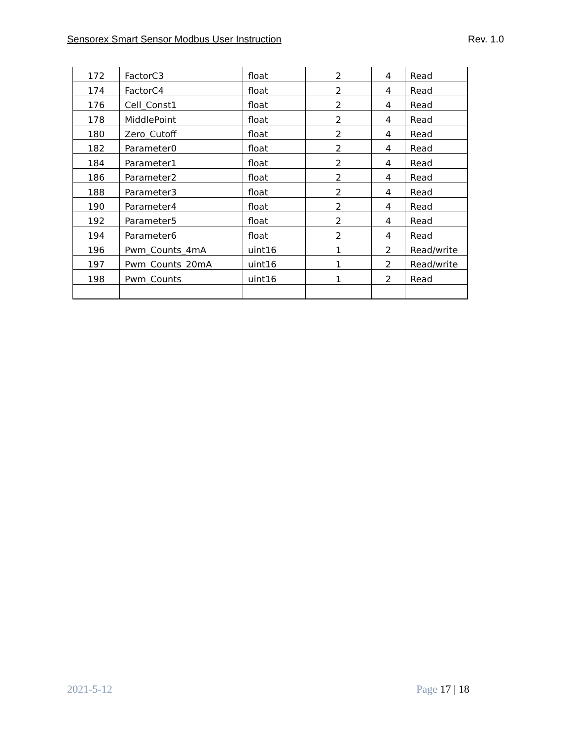Sensorex Smart Sensor Modbus User Instruction Rev. 1.0
| 172 | FactorC3 | float | 2 | 4 | Read |
| 174 | FactorC4 | float | 2 | 4 | Read |
| 176 | Cell_Const1 | float | 2 | 4 | Read |
| 178 | MiddlePoint | float | 2 | 4 | Read |
| 180 | Zero_Cutoff | float | 2 | 4 | Read |
| 182 | Parameter0 | float | 2 | 4 | Read |
| 184 | Parameter1 | float | 2 | 4 | Read |
| 186 | Parameter2 | float | 2 | 4 | Read |
| 188 | Parameter3 | float | 2 | 4 | Read |
| 190 | Parameter4 | float | 2 | 4 | Read |
| 192 | Parameter5 | float | 2 | 4 | Read |
| 194 | Parameter6 | float | 2 | 4 | Read |
| 196 | Pwm_Counts_4mA | uint16 | 1 | 2 | Read/write |
| 197 | Pwm_Counts_20mA | uint16 | 1 | 2 | Read/write |
| 198 | Pwm_Counts | uint16 | 1 | 2 | Read |
2021-5-12 Page 17 | 18